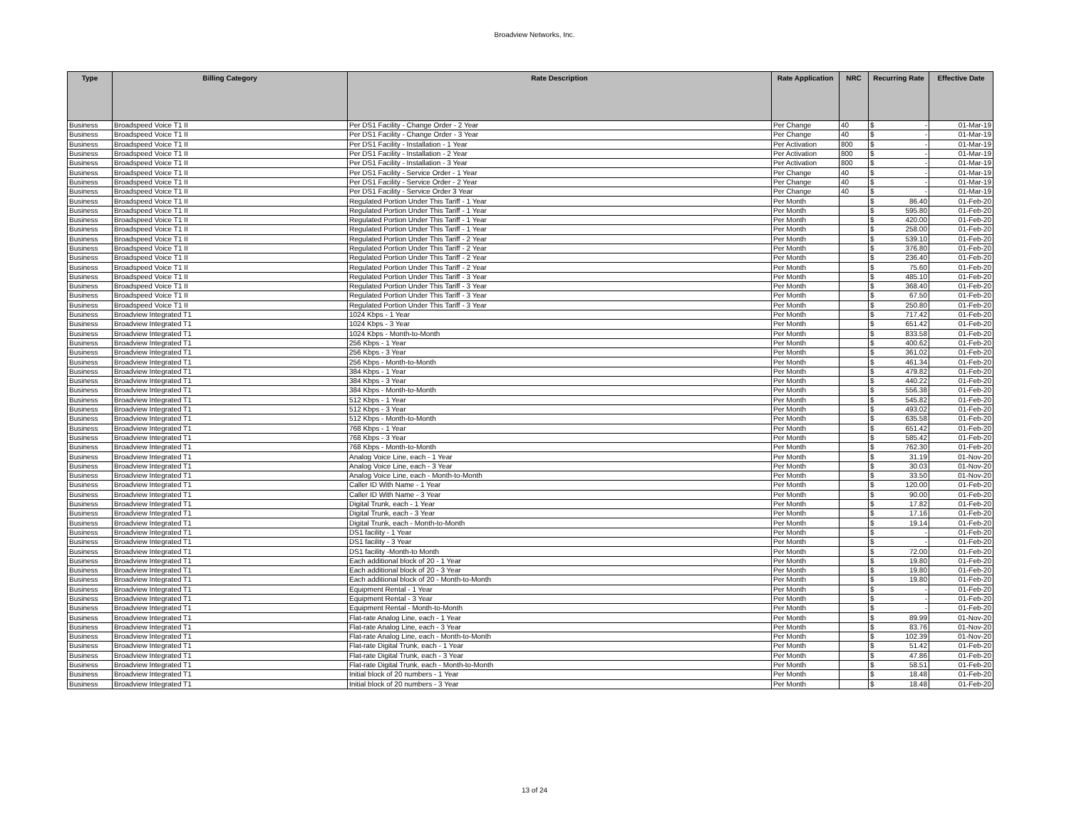Broadview Networks, Inc.
| Type | Billing Category | Rate Description | Rate Application | NRC | Recurring Rate | Effective Date |
| --- | --- | --- | --- | --- | --- | --- |
| Business | Broadspeed Voice T1 II | Per DS1 Facility - Change Order - 2 Year | Per Change | 40 | $ - | 01-Mar-19 |
| Business | Broadspeed Voice T1 II | Per DS1 Facility - Change Order - 3 Year | Per Change | 40 | $ - | 01-Mar-19 |
| Business | Broadspeed Voice T1 II | Per DS1 Facility - Installation - 1 Year | Per Activation | 800 | $ - | 01-Mar-19 |
| Business | Broadspeed Voice T1 II | Per DS1 Facility - Installation - 2 Year | Per Activation | 800 | $ - | 01-Mar-19 |
| Business | Broadspeed Voice T1 II | Per DS1 Facility - Installation - 3 Year | Per Activation | 800 | $ - | 01-Mar-19 |
| Business | Broadspeed Voice T1 II | Per DS1 Facility - Service Order - 1 Year | Per Change | 40 | $ - | 01-Mar-19 |
| Business | Broadspeed Voice T1 II | Per DS1 Facility - Service Order - 2 Year | Per Change | 40 | $ - | 01-Mar-19 |
| Business | Broadspeed Voice T1 II | Per DS1 Facility - Service Order 3 Year | Per Change | 40 | $ - | 01-Mar-19 |
| Business | Broadspeed Voice T1 II | Regulated Portion Under This Tariff - 1 Year | Per Month | | $ 86.40 | 01-Feb-20 |
| Business | Broadspeed Voice T1 II | Regulated Portion Under This Tariff - 1 Year | Per Month | | $ 595.80 | 01-Feb-20 |
| Business | Broadspeed Voice T1 II | Regulated Portion Under This Tariff - 1 Year | Per Month | | $ 420.00 | 01-Feb-20 |
| Business | Broadspeed Voice T1 II | Regulated Portion Under This Tariff - 1 Year | Per Month | | $ 258.00 | 01-Feb-20 |
| Business | Broadspeed Voice T1 II | Regulated Portion Under This Tariff - 2 Year | Per Month | | $ 539.10 | 01-Feb-20 |
| Business | Broadspeed Voice T1 II | Regulated Portion Under This Tariff - 2 Year | Per Month | | $ 376.80 | 01-Feb-20 |
| Business | Broadspeed Voice T1 II | Regulated Portion Under This Tariff - 2 Year | Per Month | | $ 236.40 | 01-Feb-20 |
| Business | Broadspeed Voice T1 II | Regulated Portion Under This Tariff - 2 Year | Per Month | | $ 75.60 | 01-Feb-20 |
| Business | Broadspeed Voice T1 II | Regulated Portion Under This Tariff - 3 Year | Per Month | | $ 485.10 | 01-Feb-20 |
| Business | Broadspeed Voice T1 II | Regulated Portion Under This Tariff - 3 Year | Per Month | | $ 368.40 | 01-Feb-20 |
| Business | Broadspeed Voice T1 II | Regulated Portion Under This Tariff - 3 Year | Per Month | | $ 67.50 | 01-Feb-20 |
| Business | Broadspeed Voice T1 II | Regulated Portion Under This Tariff - 3 Year | Per Month | | $ 250.80 | 01-Feb-20 |
| Business | Broadview Integrated T1 | 1024 Kbps - 1 Year | Per Month | | $ 717.42 | 01-Feb-20 |
| Business | Broadview Integrated T1 | 1024 Kbps - 3 Year | Per Month | | $ 651.42 | 01-Feb-20 |
| Business | Broadview Integrated T1 | 1024 Kbps - Month-to-Month | Per Month | | $ 833.58 | 01-Feb-20 |
| Business | Broadview Integrated T1 | 256 Kbps - 1 Year | Per Month | | $ 400.62 | 01-Feb-20 |
| Business | Broadview Integrated T1 | 256 Kbps - 3 Year | Per Month | | $ 361.02 | 01-Feb-20 |
| Business | Broadview Integrated T1 | 256 Kbps - Month-to-Month | Per Month | | $ 461.34 | 01-Feb-20 |
| Business | Broadview Integrated T1 | 384 Kbps - 1 Year | Per Month | | $ 479.82 | 01-Feb-20 |
| Business | Broadview Integrated T1 | 384 Kbps - 3 Year | Per Month | | $ 440.22 | 01-Feb-20 |
| Business | Broadview Integrated T1 | 384 Kbps - Month-to-Month | Per Month | | $ 556.38 | 01-Feb-20 |
| Business | Broadview Integrated T1 | 512 Kbps - 1 Year | Per Month | | $ 545.82 | 01-Feb-20 |
| Business | Broadview Integrated T1 | 512 Kbps - 3 Year | Per Month | | $ 493.02 | 01-Feb-20 |
| Business | Broadview Integrated T1 | 512 Kbps - Month-to-Month | Per Month | | $ 635.58 | 01-Feb-20 |
| Business | Broadview Integrated T1 | 768 Kbps - 1 Year | Per Month | | $ 651.42 | 01-Feb-20 |
| Business | Broadview Integrated T1 | 768 Kbps - 3 Year | Per Month | | $ 585.42 | 01-Feb-20 |
| Business | Broadview Integrated T1 | 768 Kbps - Month-to-Month | Per Month | | $ 762.30 | 01-Feb-20 |
| Business | Broadview Integrated T1 | Analog Voice Line, each - 1 Year | Per Month | | $ 31.19 | 01-Nov-20 |
| Business | Broadview Integrated T1 | Analog Voice Line, each - 3 Year | Per Month | | $ 30.03 | 01-Nov-20 |
| Business | Broadview Integrated T1 | Analog Voice Line, each - Month-to-Month | Per Month | | $ 33.50 | 01-Nov-20 |
| Business | Broadview Integrated T1 | Caller ID With Name - 1 Year | Per Month | | $ 120.00 | 01-Feb-20 |
| Business | Broadview Integrated T1 | Caller ID With Name - 3 Year | Per Month | | $ 90.00 | 01-Feb-20 |
| Business | Broadview Integrated T1 | Digital Trunk, each - 1 Year | Per Month | | $ 17.82 | 01-Feb-20 |
| Business | Broadview Integrated T1 | Digital Trunk, each - 3 Year | Per Month | | $ 17.16 | 01-Feb-20 |
| Business | Broadview Integrated T1 | Digital Trunk, each - Month-to-Month | Per Month | | $ 19.14 | 01-Feb-20 |
| Business | Broadview Integrated T1 | DS1 facility - 1 Year | Per Month | | $ - | 01-Feb-20 |
| Business | Broadview Integrated T1 | DS1 facility - 3 Year | Per Month | | $ - | 01-Feb-20 |
| Business | Broadview Integrated T1 | DS1 facility -Month-to Month | Per Month | | $ 72.00 | 01-Feb-20 |
| Business | Broadview Integrated T1 | Each additional block of 20 - 1 Year | Per Month | | $ 19.80 | 01-Feb-20 |
| Business | Broadview Integrated T1 | Each additional block of 20 - 3 Year | Per Month | | $ 19.80 | 01-Feb-20 |
| Business | Broadview Integrated T1 | Each additional block of 20 - Month-to-Month | Per Month | | $ 19.80 | 01-Feb-20 |
| Business | Broadview Integrated T1 | Equipment Rental - 1 Year | Per Month | | $ - | 01-Feb-20 |
| Business | Broadview Integrated T1 | Equipment Rental - 3 Year | Per Month | | $ - | 01-Feb-20 |
| Business | Broadview Integrated T1 | Equipment Rental - Month-to-Month | Per Month | | $ - | 01-Feb-20 |
| Business | Broadview Integrated T1 | Flat-rate Analog Line, each - 1 Year | Per Month | | $ 89.99 | 01-Nov-20 |
| Business | Broadview Integrated T1 | Flat-rate Analog Line, each - 3 Year | Per Month | | $ 83.76 | 01-Nov-20 |
| Business | Broadview Integrated T1 | Flat-rate Analog Line, each - Month-to-Month | Per Month | | $ 102.39 | 01-Nov-20 |
| Business | Broadview Integrated T1 | Flat-rate Digital Trunk, each - 1 Year | Per Month | | $ 51.42 | 01-Feb-20 |
| Business | Broadview Integrated T1 | Flat-rate Digital Trunk, each - 3 Year | Per Month | | $ 47.86 | 01-Feb-20 |
| Business | Broadview Integrated T1 | Flat-rate Digital Trunk, each - Month-to-Month | Per Month | | $ 58.51 | 01-Feb-20 |
| Business | Broadview Integrated T1 | Initial block of 20 numbers - 1 Year | Per Month | | $ 18.48 | 01-Feb-20 |
| Business | Broadview Integrated T1 | Initial block of 20 numbers - 3 Year | Per Month | | $ 18.48 | 01-Feb-20 |
13 of 24